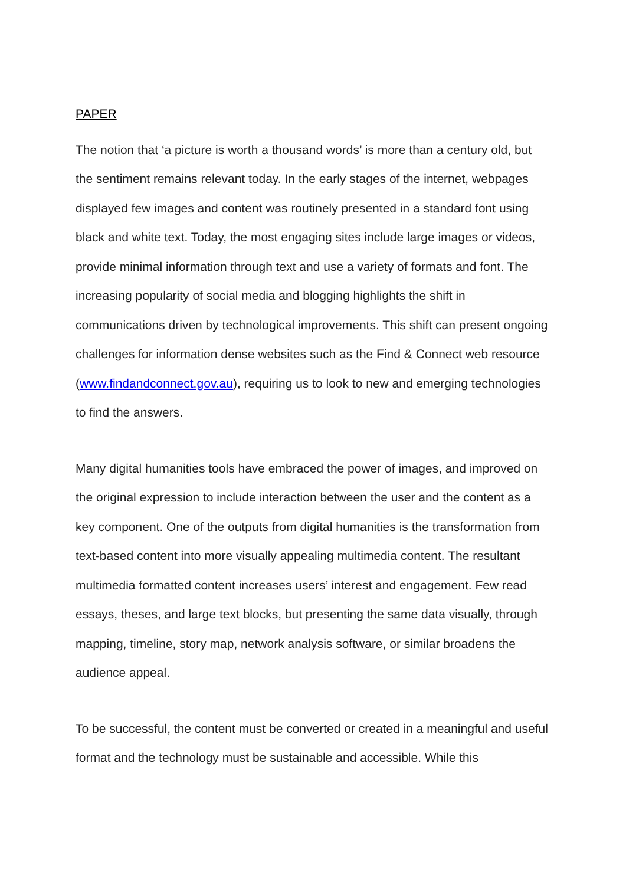PAPER
The notion that ‘a picture is worth a thousand words’ is more than a century old, but the sentiment remains relevant today. In the early stages of the internet, webpages displayed few images and content was routinely presented in a standard font using black and white text. Today, the most engaging sites include large images or videos, provide minimal information through text and use a variety of formats and font. The increasing popularity of social media and blogging highlights the shift in communications driven by technological improvements. This shift can present ongoing challenges for information dense websites such as the Find & Connect web resource (www.findandconnect.gov.au), requiring us to look to new and emerging technologies to find the answers.
Many digital humanities tools have embraced the power of images, and improved on the original expression to include interaction between the user and the content as a key component. One of the outputs from digital humanities is the transformation from text-based content into more visually appealing multimedia content. The resultant multimedia formatted content increases users’ interest and engagement. Few read essays, theses, and large text blocks, but presenting the same data visually, through mapping, timeline, story map, network analysis software, or similar broadens the audience appeal.
To be successful, the content must be converted or created in a meaningful and useful format and the technology must be sustainable and accessible. While this